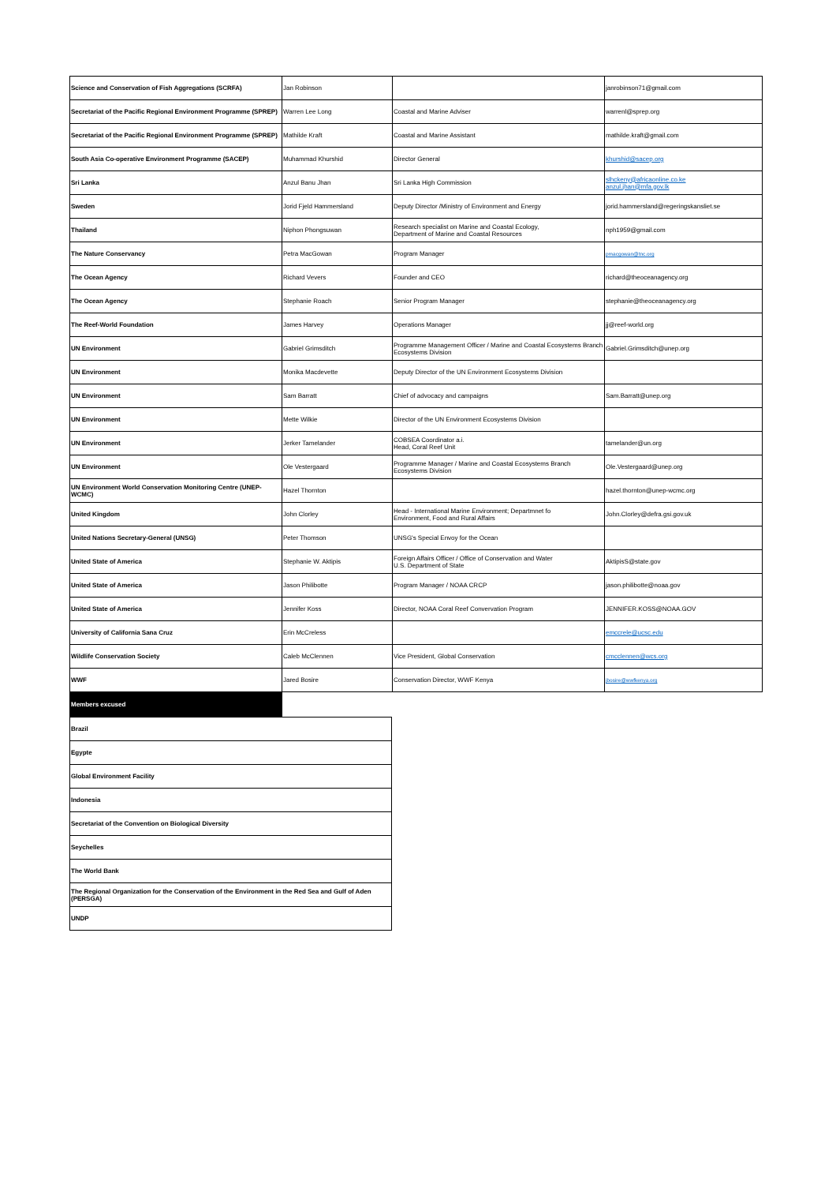| Science and Conservation of Fish Aggregations (SCRFA) | Jan Robinson | | janrobinson71@gmail.com |
| Secretariat of the Pacific Regional Environment Programme (SPREP) | Warren Lee Long | Coastal and Marine Adviser | warrenl@sprep.org |
| Secretariat of the Pacific Regional Environment Programme (SPREP) | Mathilde Kraft | Coastal and Marine Assistant | mathilde.kraft@gmail.com |
| South Asia Co-operative Environment Programme (SACEP) | Muhammad Khurshid | Director General | khurshid@sacep.org |
| Sri Lanka | Anzul Banu Jhan | Sri Lanka High Commission | slhckeny@africaonline.co.ke anzul.jhan@mfa.gov.lk |
| Sweden | Jorid Fjeld Hammersland | Deputy Director /Ministry of Environment and Energy | jorid.hammersland@regeringskansliet.se |
| Thailand | Niphon Phongsuwan | Research specialist on Marine and Coastal Ecology, Department of Marine and Coastal Resources | nph1959@gmail.com |
| The Nature Conservancy | Petra MacGowan | Program Manager | pmacgowan@tnc.org |
| The Ocean Agency | Richard Vevers | Founder and CEO | richard@theoceanagency.org |
| The Ocean Agency | Stephanie Roach | Senior Program Manager | stephanie@theoceanagency.org |
| The Reef-World Foundation | James Harvey | Operations Manager | jj@reef-world.org |
| UN Environment | Gabriel Grimsditch | Programme Management Officer / Marine and Coastal Ecosystems Branch Ecosystems Division | Gabriel.Grimsditch@unep.org |
| UN Environment | Monika Macdevette | Deputy Director of the UN Environment Ecosystems Division | |
| UN Environment | Sam Barratt | Chief of advocacy and campaigns | Sam.Barratt@unep.org |
| UN Environment | Mette Wilkie | Director of the UN Environment Ecosystems Division | |
| UN Environment | Jerker Tamelander | COBSEA Coordinator a.i. Head, Coral Reef Unit | tamelander@un.org |
| UN Environment | Ole Vestergaard | Programme Manager / Marine and Coastal Ecosystems Branch Ecosystems Division | Ole.Vestergaard@unep.org |
| UN Environment World Conservation Monitoring Centre (UNEP-WCMC) | Hazel Thornton | | hazel.thornton@unep-wcmc.org |
| United Kingdom | John Clorley | Head - International Marine Environment; Departmnet fo Environment, Food and Rural Affairs | John.Clorley@defra.gsi.gov.uk |
| United Nations Secretary-General (UNSG) | Peter Thomson | UNSG's Special Envoy for the Ocean | |
| United State of America | Stephanie W. Aktipis | Foreign Affairs Officer / Office of Conservation and Water U.S. Department of State | AktipisS@state.gov |
| United State of America | Jason Philibotte | Program Manager / NOAA CRCP | jason.philibotte@noaa.gov |
| United State of America | Jennifer Koss | Director, NOAA Coral Reef Convervation Program | JENNIFER.KOSS@NOAA.GOV |
| University of California Sana Cruz | Erin McCreless | | emccrele@ucsc.edu |
| Wildlife Conservation Society | Caleb McClennen | Vice President, Global Conservation | cmcclennen@wcs.org |
| WWF | Jared Bosire | Conservation Director, WWF Kenya | jbosire@wwfkenya.org |
| Members excused |
| Brazil |
| Egypte |
| Global Environment Facility |
| Indonesia |
| Secretariat of the Convention on Biological Diversity |
| Seychelles |
| The World Bank |
| The Regional Organization for the Conservation of the Environment in the Red Sea and Gulf of Aden (PERSGA) |
| UNDP |